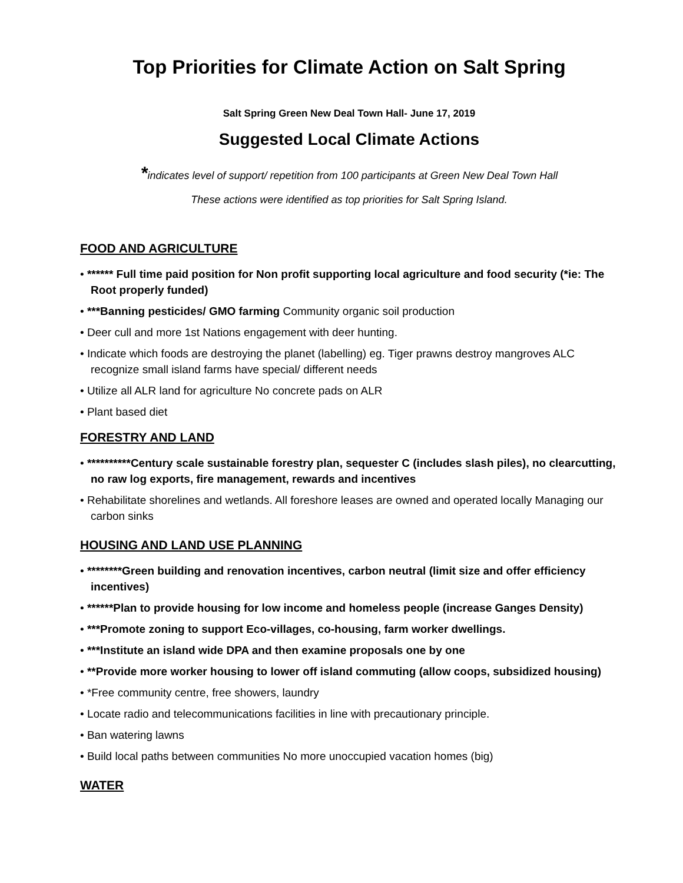Top Priorities for Climate Action on Salt Spring
Salt Spring Green New Deal Town Hall- June 17, 2019
Suggested Local Climate Actions
*indicates level of support/ repetition from 100 participants at Green New Deal Town Hall
These actions were identified as top priorities for Salt Spring Island.
FOOD AND AGRICULTURE
• ****** Full time paid position for Non profit supporting local agriculture and food security (*ie: The Root properly funded)
• ***Banning pesticides/ GMO farming Community organic soil production
• Deer cull and more 1st Nations engagement with deer hunting.
• Indicate which foods are destroying the planet (labelling) eg. Tiger prawns destroy mangroves ALC recognize small island farms have special/ different needs
• Utilize all ALR land for agriculture No concrete pads on ALR
• Plant based diet
FORESTRY AND LAND
• **********Century scale sustainable forestry plan, sequester C (includes slash piles), no clearcutting, no raw log exports, fire management, rewards and incentives
• Rehabilitate shorelines and wetlands. All foreshore leases are owned and operated locally Managing our carbon sinks
HOUSING AND LAND USE PLANNING
• ********Green building and renovation incentives, carbon neutral (limit size and offer efficiency incentives)
• ******Plan to provide housing for low income and homeless people (increase Ganges Density)
• ***Promote zoning to support Eco-villages, co-housing, farm worker dwellings.
• ***Institute an island wide DPA and then examine proposals one by one
• **Provide more worker housing to lower off island commuting (allow coops, subsidized housing)
• *Free community centre, free showers, laundry
• Locate radio and telecommunications facilities in line with precautionary principle.
• Ban watering lawns
• Build local paths between communities No more unoccupied vacation homes (big)
WATER